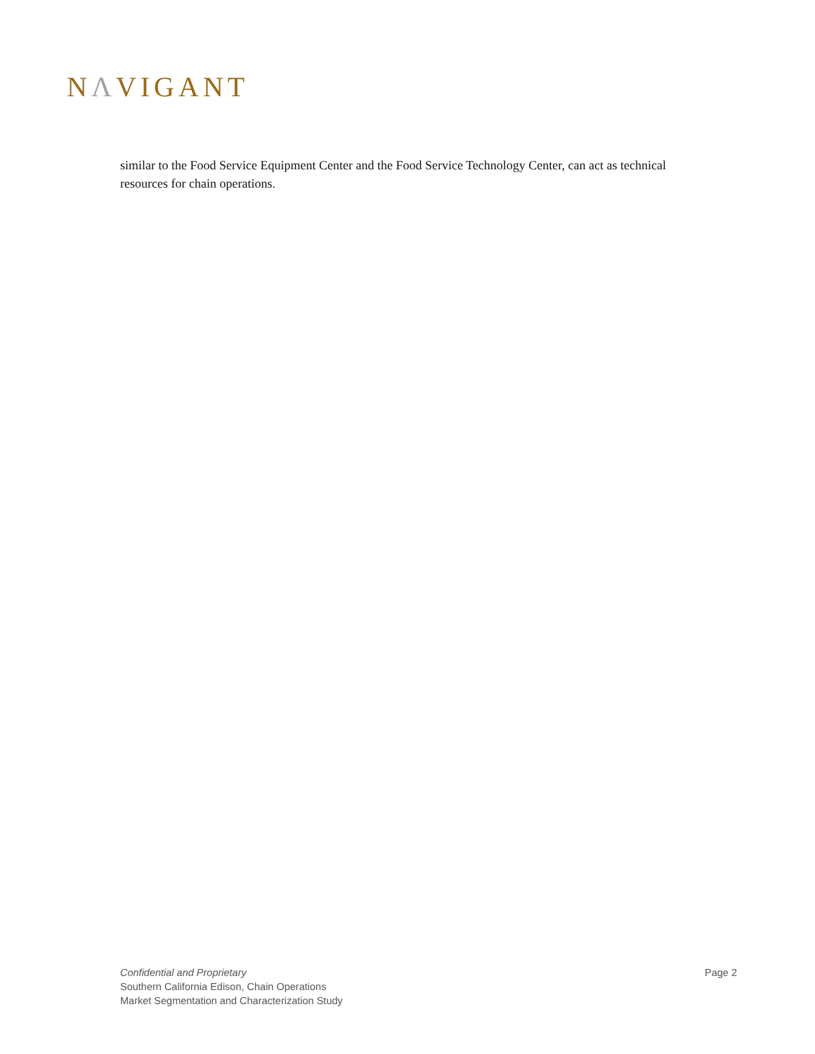NΛVIGANT
similar to the Food Service Equipment Center and the Food Service Technology Center, can act as technical resources for chain operations.
Confidential and Proprietary
Southern California Edison, Chain Operations
Market Segmentation and Characterization Study
Page 2